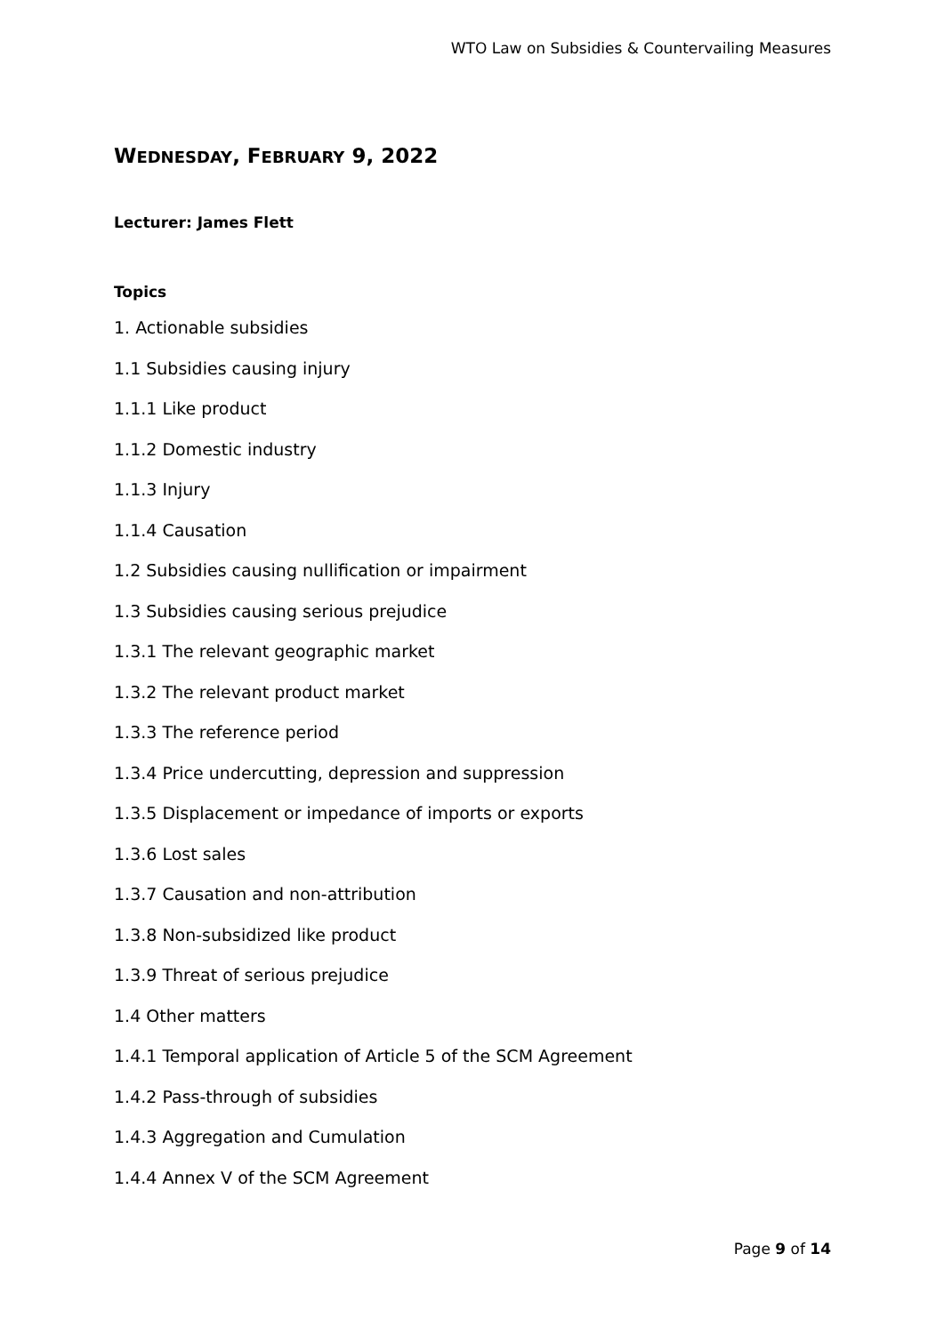WTO Law on Subsidies & Countervailing Measures
WEDNESDAY, FEBRUARY 9, 2022
Lecturer: James Flett
Topics
1. Actionable subsidies
1.1 Subsidies causing injury
1.1.1 Like product
1.1.2 Domestic industry
1.1.3 Injury
1.1.4 Causation
1.2 Subsidies causing nullification or impairment
1.3 Subsidies causing serious prejudice
1.3.1 The relevant geographic market
1.3.2 The relevant product market
1.3.3 The reference period
1.3.4 Price undercutting, depression and suppression
1.3.5 Displacement or impedance of imports or exports
1.3.6 Lost sales
1.3.7 Causation and non-attribution
1.3.8 Non-subsidized like product
1.3.9 Threat of serious prejudice
1.4 Other matters
1.4.1 Temporal application of Article 5 of the SCM Agreement
1.4.2 Pass-through of subsidies
1.4.3 Aggregation and Cumulation
1.4.4 Annex V of the SCM Agreement
Page 9 of 14